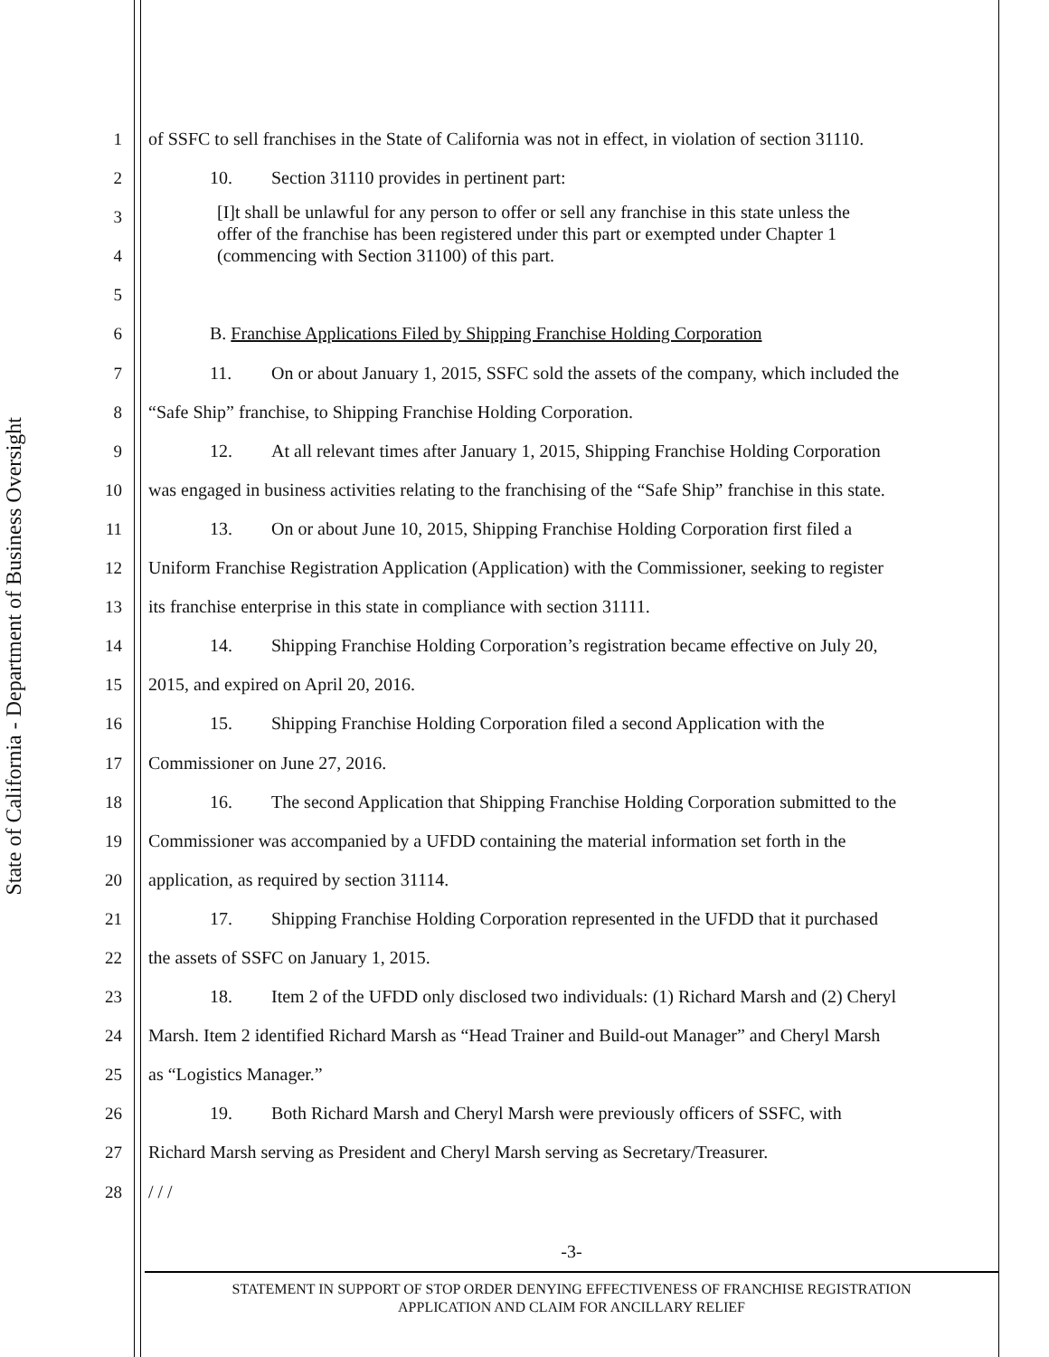State of California - Department of Business Oversight
1 of SSFC to sell franchises in the State of California was not in effect, in violation of section 31110.
2 10. Section 31110 provides in pertinent part:
[I]t shall be unlawful for any person to offer or sell any franchise in this state unless the offer of the franchise has been registered under this part or exempted under Chapter 1 (commencing with Section 31100) of this part.
3
4
5
6 B. Franchise Applications Filed by Shipping Franchise Holding Corporation
7 11. On or about January 1, 2015, SSFC sold the assets of the company, which included the
8 “Safe Ship” franchise, to Shipping Franchise Holding Corporation.
9 12. At all relevant times after January 1, 2015, Shipping Franchise Holding Corporation
10 was engaged in business activities relating to the franchising of the “Safe Ship” franchise in this state.
11 13. On or about June 10, 2015, Shipping Franchise Holding Corporation first filed a
12 Uniform Franchise Registration Application (Application) with the Commissioner, seeking to register
13 its franchise enterprise in this state in compliance with section 31111.
14 14. Shipping Franchise Holding Corporation’s registration became effective on July 20,
15 2015, and expired on April 20, 2016.
16 15. Shipping Franchise Holding Corporation filed a second Application with the
17 Commissioner on June 27, 2016.
18 16. The second Application that Shipping Franchise Holding Corporation submitted to the
19 Commissioner was accompanied by a UFDD containing the material information set forth in the
20 application, as required by section 31114.
21 17. Shipping Franchise Holding Corporation represented in the UFDD that it purchased
22 the assets of SSFC on January 1, 2015.
23 18. Item 2 of the UFDD only disclosed two individuals: (1) Richard Marsh and (2) Cheryl
24 Marsh. Item 2 identified Richard Marsh as “Head Trainer and Build-out Manager” and Cheryl Marsh
25 as “Logistics Manager.”
26 19. Both Richard Marsh and Cheryl Marsh were previously officers of SSFC, with
27 Richard Marsh serving as President and Cheryl Marsh serving as Secretary/Treasurer.
28 / / /
-3-
STATEMENT IN SUPPORT OF STOP ORDER DENYING EFFECTIVENESS OF FRANCHISE REGISTRATION
APPLICATION AND CLAIM FOR ANCILLARY RELIEF